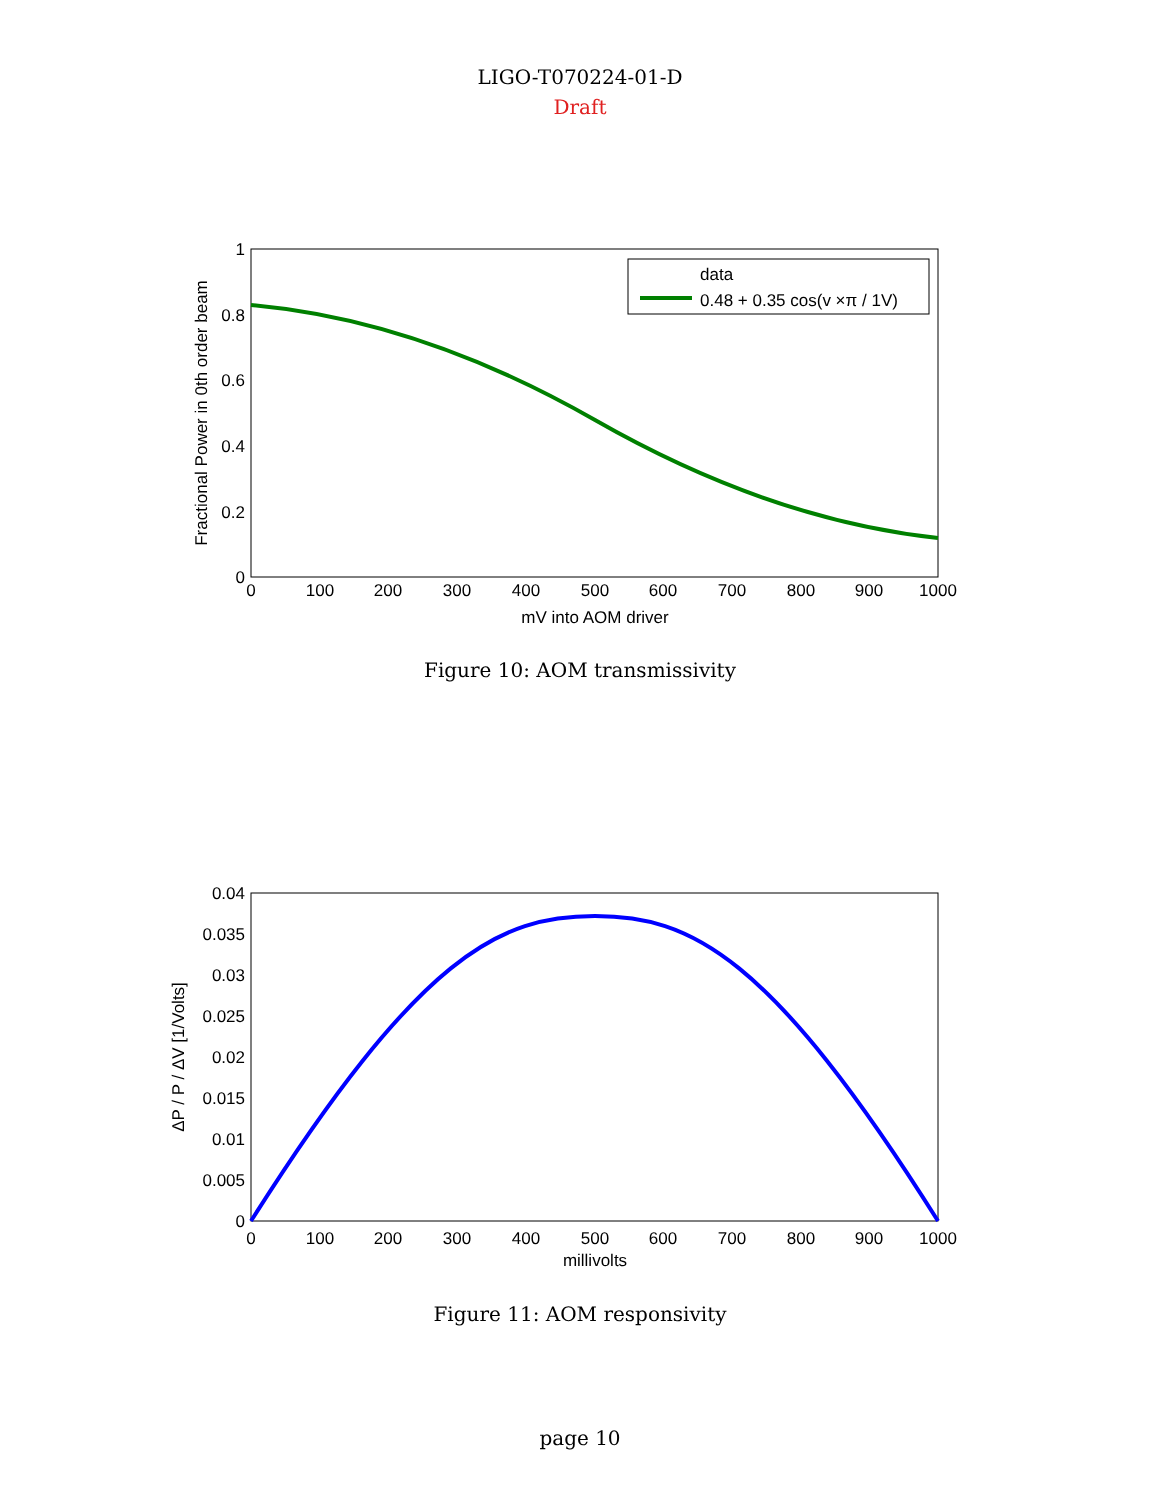LIGO-T070224-01-D
Draft
0
100
200
300
400
500
600
700
800
900
1000
0
0.2
0.4
0.6
0.8
1
mV into AOM driver
Fractional Power in 0th order beam
data
0.48 + 0.35 cos(v ×π / 1V)
Figure 10: AOM transmissivity
0
100
200
300
400
500
600
700
800
900
1000
0
0.005
0.01
0.015
0.02
0.025
0.03
0.035
0.04
millivolts
ΔP / P / ΔV [1/Volts]
Figure 11: AOM responsivity
page 10